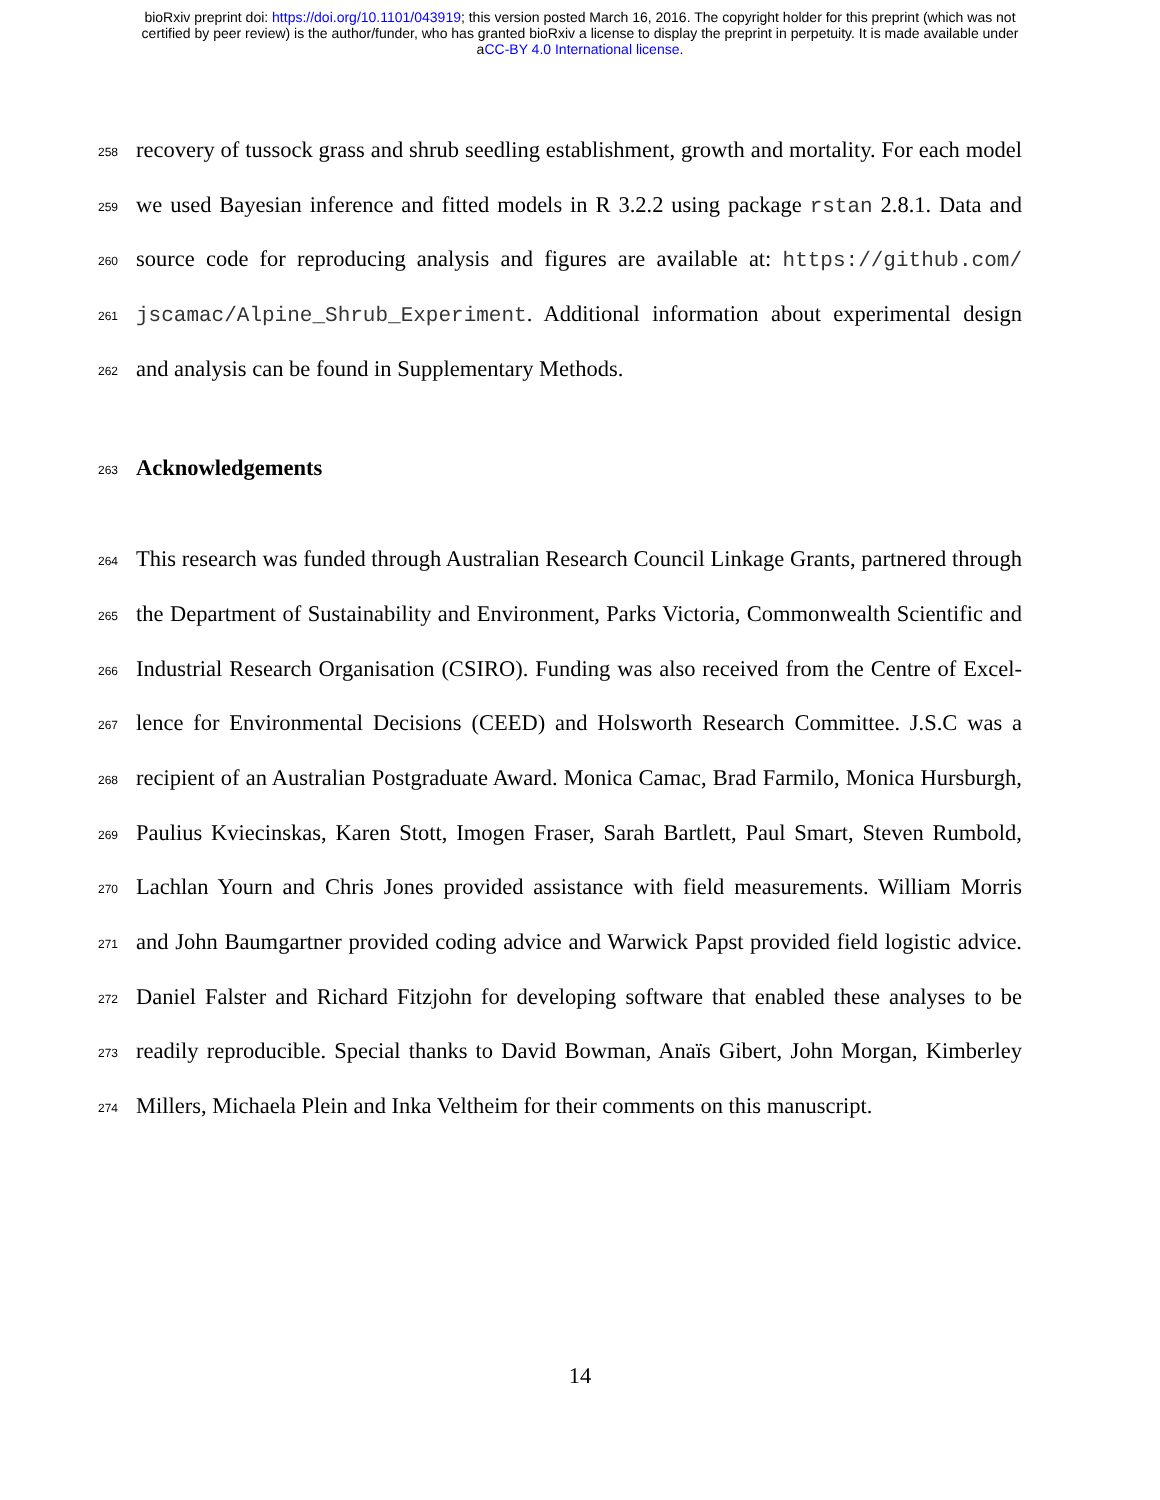bioRxiv preprint doi: https://doi.org/10.1101/043919; this version posted March 16, 2016. The copyright holder for this preprint (which was not
certified by peer review) is the author/funder, who has granted bioRxiv a license to display the preprint in perpetuity. It is made available under
aCC-BY 4.0 International license.
258 recovery of tussock grass and shrub seedling establishment, growth and mortality. For each model
259 we used Bayesian inference and fitted models in R 3.2.2 using package rstan 2.8.1. Data and
260 source code for reproducing analysis and figures are available at: https://github.com/
261 jscamac/Alpine_Shrub_Experiment. Additional information about experimental design
262 and analysis can be found in Supplementary Methods.
263
Acknowledgements
264 This research was funded through Australian Research Council Linkage Grants, partnered through
265 the Department of Sustainability and Environment, Parks Victoria, Commonwealth Scientific and
266 Industrial Research Organisation (CSIRO). Funding was also received from the Centre of Excel-
267 lence for Environmental Decisions (CEED) and Holsworth Research Committee. J.S.C was a
268 recipient of an Australian Postgraduate Award. Monica Camac, Brad Farmilo, Monica Hursburgh,
269 Paulius Kviecinskas, Karen Stott, Imogen Fraser, Sarah Bartlett, Paul Smart, Steven Rumbold,
270 Lachlan Yourn and Chris Jones provided assistance with field measurements. William Morris
271 and John Baumgartner provided coding advice and Warwick Papst provided field logistic advice.
272 Daniel Falster and Richard Fitzjohn for developing software that enabled these analyses to be
273 readily reproducible. Special thanks to David Bowman, Anaïs Gibert, John Morgan, Kimberley
274 Millers, Michaela Plein and Inka Veltheim for their comments on this manuscript.
14